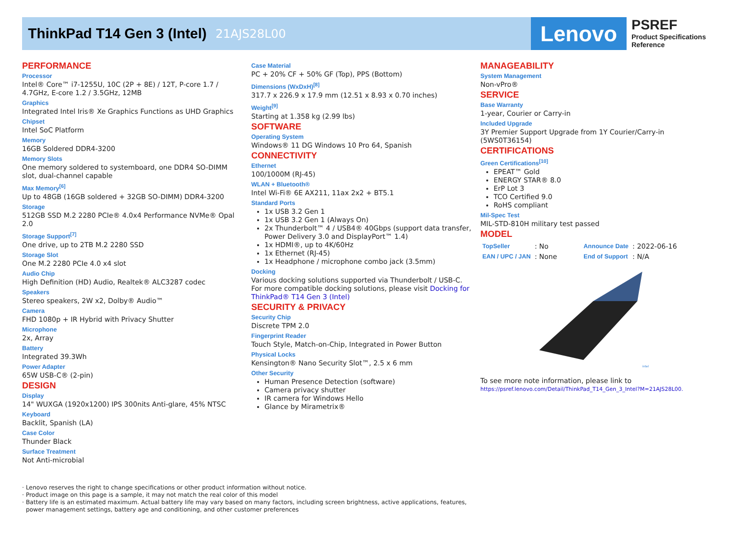ThinkPad T14 Gen 3 (Intel)
21AJS28L00
Lenovo
PSREF
Product Specifications
Reference
PERFORMANCE
Processor
Intel® Core™ i7-1255U, 10C (2P + 8E) / 12T, P-core 1.7 / 4.7GHz, E-core 1.2 / 3.5GHz, 12MB
Graphics
Integrated Intel Iris® Xe Graphics Functions as UHD Graphics
Chipset
Intel SoC Platform
Memory
16GB Soldered DDR4-3200
Memory Slots
One memory soldered to systemboard, one DDR4 SO-DIMM slot, dual-channel capable
Max Memory<sup>[6]</sup>
Up to 48GB (16GB soldered + 32GB SO-DIMM) DDR4-3200
Storage
512GB SSD M.2 2280 PCIe® 4.0x4 Performance NVMe® Opal 2.0
Storage Support<sup>[7]</sup>
One drive, up to 2TB M.2 2280 SSD
Storage Slot
One M.2 2280 PCIe 4.0 x4 slot
Audio Chip
High Definition (HD) Audio, Realtek® ALC3287 codec
Speakers
Stereo speakers, 2W x2, Dolby® Audio™
Camera
FHD 1080p + IR Hybrid with Privacy Shutter
Microphone
2x, Array
Battery
Integrated 39.3Wh
Power Adapter
65W USB-C® (2-pin)
DESIGN
Display
14" WUXGA (1920x1200) IPS 300nits Anti-glare, 45% NTSC
Keyboard
Backlit, Spanish (LA)
Case Color
Thunder Black
Surface Treatment
Not Anti-microbial
Case Material
PC + 20% CF + 50% GF (Top), PPS (Bottom)
Dimensions (WxDxH)<sup>[8]</sup>
317.7 x 226.9 x 17.9 mm (12.51 x 8.93 x 0.70 inches)
Weight<sup>[9]</sup>
Starting at 1.358 kg (2.99 lbs)
SOFTWARE
Operating System
Windows® 11 DG Windows 10 Pro 64, Spanish
CONNECTIVITY
Ethernet
100/1000M (RJ-45)
WLAN + Bluetooth®
Intel Wi-Fi® 6E AX211, 11ax 2x2 + BT5.1
Standard Ports
1x USB 3.2 Gen 1
1x USB 3.2 Gen 1 (Always On)
2x Thunderbolt™ 4 / USB4® 40Gbps (support data transfer, Power Delivery 3.0 and DisplayPort™ 1.4)
1x HDMI®, up to 4K/60Hz
1x Ethernet (RJ-45)
1x Headphone / microphone combo jack (3.5mm)
Docking
Various docking solutions supported via Thunderbolt / USB-C.
For more compatible docking solutions, please visit Docking for ThinkPad® T14 Gen 3 (Intel)
SECURITY & PRIVACY
Security Chip
Discrete TPM 2.0
Fingerprint Reader
Touch Style, Match-on-Chip, Integrated in Power Button
Physical Locks
Kensington® Nano Security Slot™, 2.5 x 6 mm
Other Security
Human Presence Detection (software)
Camera privacy shutter
IR camera for Windows Hello
Glance by Mirametrix®
MANAGEABILITY
System Management
Non-vPro®
SERVICE
Base Warranty
1-year, Courier or Carry-in
Included Upgrade
3Y Premier Support Upgrade from 1Y Courier/Carry-in (5WS0T36154)
CERTIFICATIONS
Green Certifications<sup>[10]</sup>
EPEAT™ Gold
ENERGY STAR® 8.0
ErP Lot 3
TCO Certified 9.0
RoHS compliant
Mil-Spec Test
MIL-STD-810H military test passed
MODEL
| TopSeller | : No | Announce Date | : 2022-06-16 |
| EAN / UPC / JAN | : None | End of Support | : N/A |
intel
To see more note information, please link to
https://psref.lenovo.com/Detail/ThinkPad_T14_Gen_3_Intel?M=21AJS28L00.
· Lenovo reserves the right to change specifications or other product information without notice.
· Product image on this page is a sample, it may not match the real color of this model
· Battery life is an estimated maximum. Actual battery life may vary based on many factors, including screen brightness, active applications, features,
power management settings, battery age and conditioning, and other customer preferences